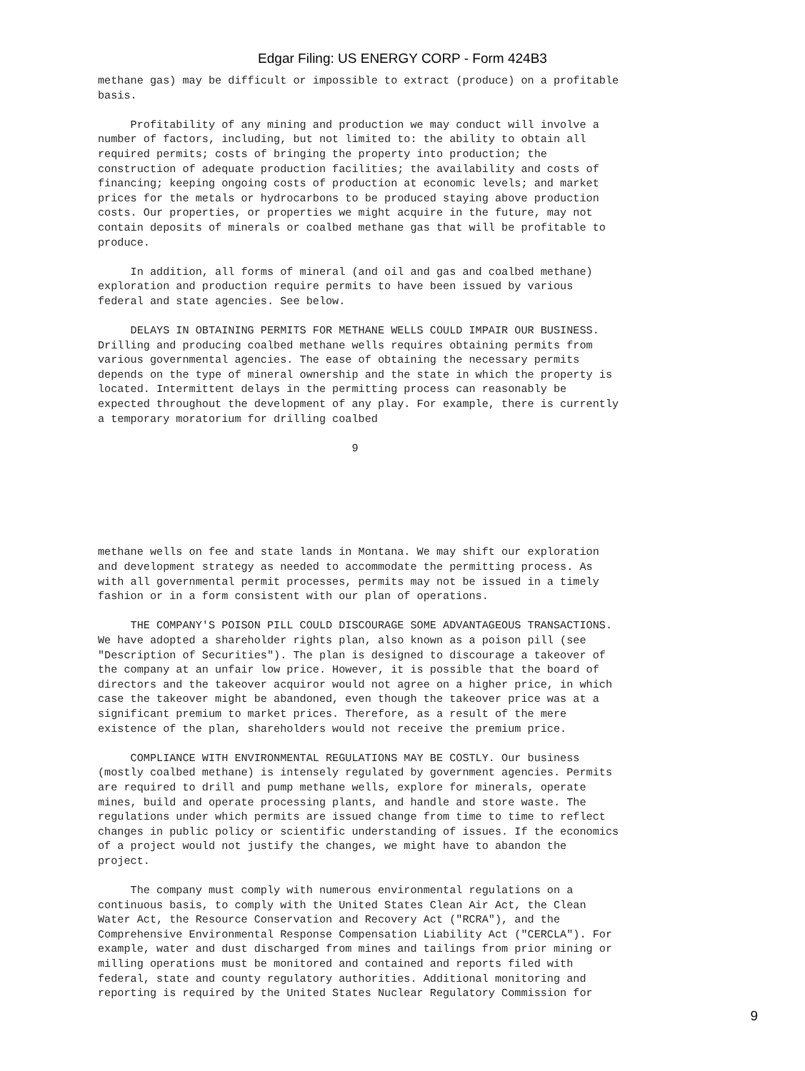Edgar Filing: US ENERGY CORP - Form 424B3
methane gas) may be difficult or impossible to extract (produce) on a profitable
basis.

     Profitability of any mining and production we may conduct will involve a
number of factors, including, but not limited to: the ability to obtain all
required permits; costs of bringing the property into production; the
construction of adequate production facilities; the availability and costs of
financing; keeping ongoing costs of production at economic levels; and market
prices for the metals or hydrocarbons to be produced staying above production
costs. Our properties, or properties we might acquire in the future, may not
contain deposits of minerals or coalbed methane gas that will be profitable to
produce.

     In addition, all forms of mineral (and oil and gas and coalbed methane)
exploration and production require permits to have been issued by various
federal and state agencies. See below.

     DELAYS IN OBTAINING PERMITS FOR METHANE WELLS COULD IMPAIR OUR BUSINESS.
Drilling and producing coalbed methane wells requires obtaining permits from
various governmental agencies. The ease of obtaining the necessary permits
depends on the type of mineral ownership and the state in which the property is
located. Intermittent delays in the permitting process can reasonably be
expected throughout the development of any play. For example, there is currently
a temporary moratorium for drilling coalbed

                                       9
methane wells on fee and state lands in Montana. We may shift our exploration
and development strategy as needed to accommodate the permitting process. As
with all governmental permit processes, permits may not be issued in a timely
fashion or in a form consistent with our plan of operations.

     THE COMPANY'S POISON PILL COULD DISCOURAGE SOME ADVANTAGEOUS TRANSACTIONS.
We have adopted a shareholder rights plan, also known as a poison pill (see
"Description of Securities"). The plan is designed to discourage a takeover of
the company at an unfair low price. However, it is possible that the board of
directors and the takeover acquiror would not agree on a higher price, in which
case the takeover might be abandoned, even though the takeover price was at a
significant premium to market prices. Therefore, as a result of the mere
existence of the plan, shareholders would not receive the premium price.

     COMPLIANCE WITH ENVIRONMENTAL REGULATIONS MAY BE COSTLY. Our business
(mostly coalbed methane) is intensely regulated by government agencies. Permits
are required to drill and pump methane wells, explore for minerals, operate
mines, build and operate processing plants, and handle and store waste. The
regulations under which permits are issued change from time to time to reflect
changes in public policy or scientific understanding of issues. If the economics
of a project would not justify the changes, we might have to abandon the
project.

     The company must comply with numerous environmental regulations on a
continuous basis, to comply with the United States Clean Air Act, the Clean
Water Act, the Resource Conservation and Recovery Act ("RCRA"), and the
Comprehensive Environmental Response Compensation Liability Act ("CERCLA"). For
example, water and dust discharged from mines and tailings from prior mining or
milling operations must be monitored and contained and reports filed with
federal, state and county regulatory authorities. Additional monitoring and
reporting is required by the United States Nuclear Regulatory Commission for
9